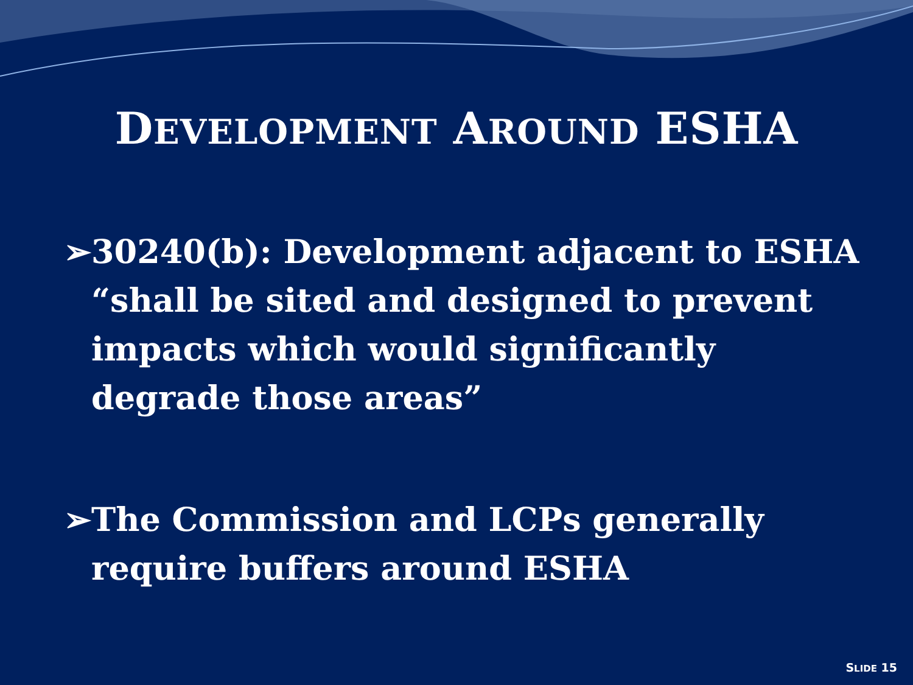DEVELOPMENT AROUND ESHA
➢30240(b): Development adjacent to ESHA “shall be sited and designed to prevent impacts which would significantly degrade those areas”
➢The Commission and LCPs generally require buffers around ESHA
SLIDE 15